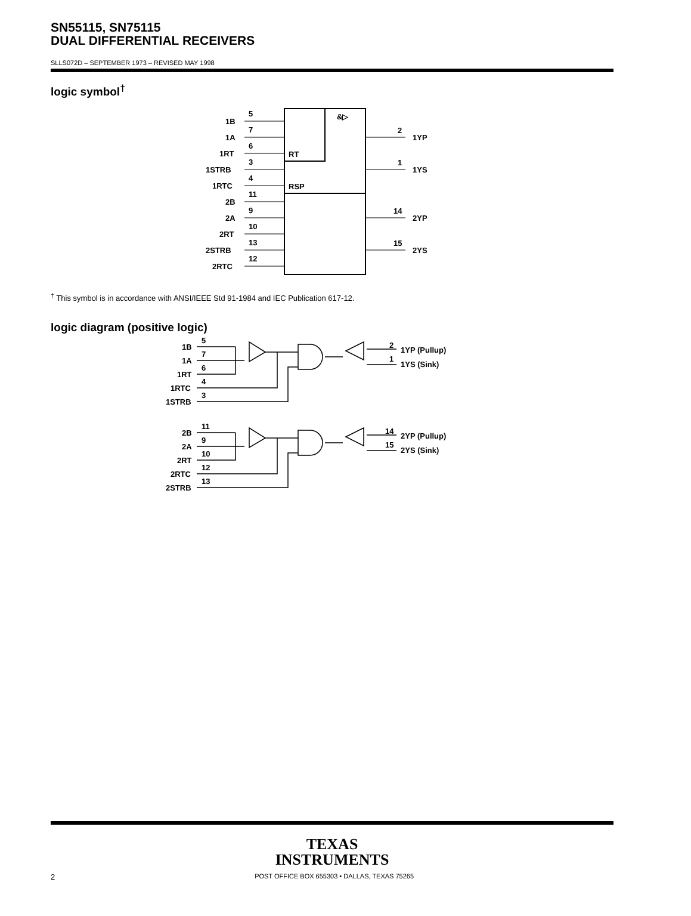SN55115, SN75115
DUAL DIFFERENTIAL RECEIVERS
SLLS072D – SEPTEMBER 1973 – REVISED MAY 1998
logic symbol<sup>†</sup>
1B
1A
1RT
1STRB
1RTC
2B
2A
2RT
2STRB
2RTC
5
7
6
3
4
11
9
10
13
12
RT
RSP
&▷
2
1
14
15
1YP
1YS
2YP
2YS
<sup>†</sup> This symbol is in accordance with ANSI/IEEE Std 91-1984 and IEC Publication 617-12.
logic diagram (positive logic)
1B
1A
1RT
1RTC
1STRB
5
7
6
4
3
2
1
1YP (Pullup)
1YS (Sink)
2B
2A
2RT
2RTC
2STRB
11
9
10
12
13
14
15
2YP (Pullup)
2YS (Sink)
TEXAS
INSTRUMENTS
2 POST OFFICE BOX 655303 • DALLAS, TEXAS 75265